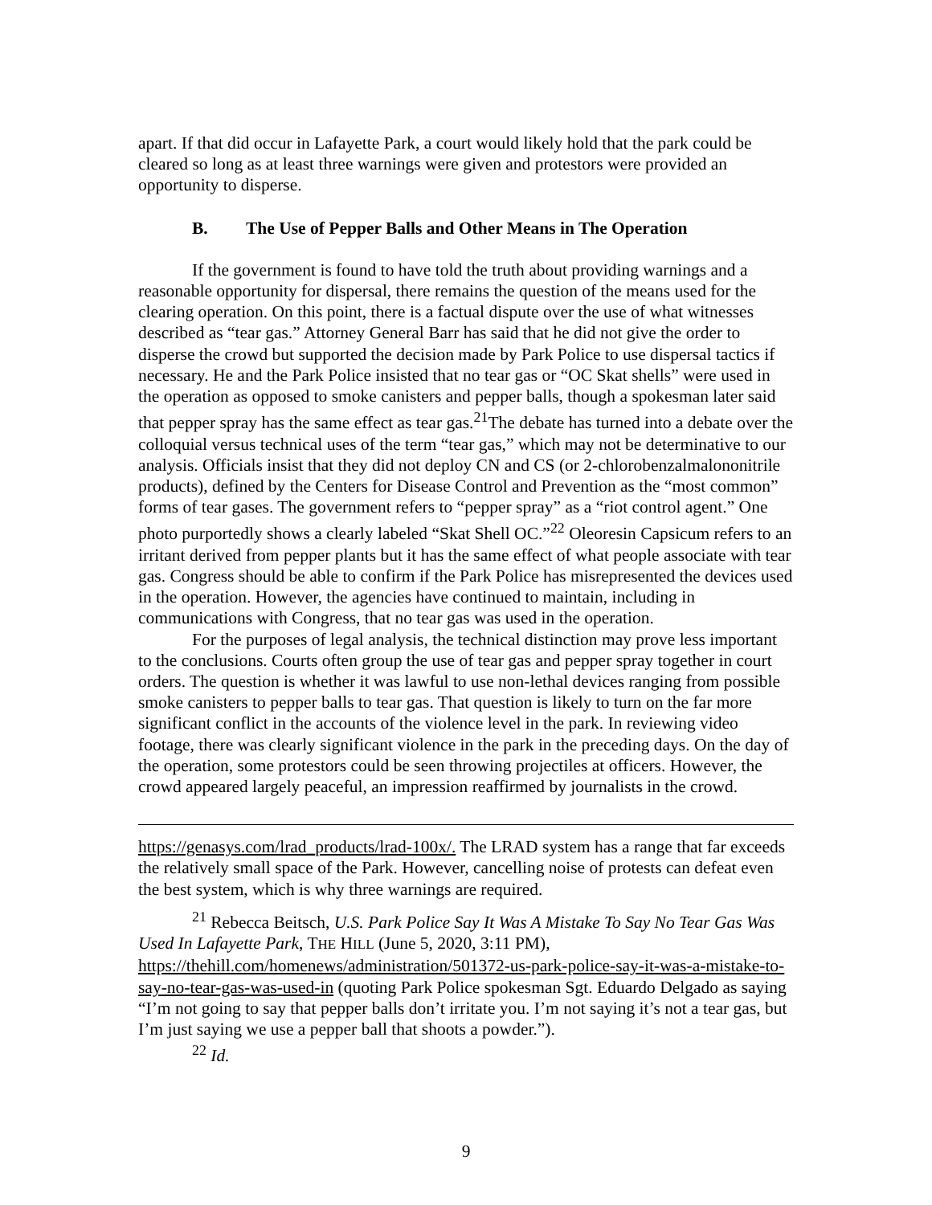apart. If that did occur in Lafayette Park, a court would likely hold that the park could be cleared so long as at least three warnings were given and protestors were provided an opportunity to disperse.
B. The Use of Pepper Balls and Other Means in The Operation
If the government is found to have told the truth about providing warnings and a reasonable opportunity for dispersal, there remains the question of the means used for the clearing operation. On this point, there is a factual dispute over the use of what witnesses described as “tear gas.” Attorney General Barr has said that he did not give the order to disperse the crowd but supported the decision made by Park Police to use dispersal tactics if necessary. He and the Park Police insisted that no tear gas or “OC Skat shells” were used in the operation as opposed to smoke canisters and pepper balls, though a spokesman later said that pepper spray has the same effect as tear gas.<sup>21</sup>The debate has turned into a debate over the colloquial versus technical uses of the term “tear gas,” which may not be determinative to our analysis. Officials insist that they did not deploy CN and CS (or 2-chlorobenzalmalononitrile products), defined by the Centers for Disease Control and Prevention as the “most common” forms of tear gases. The government refers to “pepper spray” as a “riot control agent.” One photo purportedly shows a clearly labeled “Skat Shell OC.”<sup>22</sup> Oleoresin Capsicum refers to an irritant derived from pepper plants but it has the same effect of what people associate with tear gas. Congress should be able to confirm if the Park Police has misrepresented the devices used in the operation. However, the agencies have continued to maintain, including in communications with Congress, that no tear gas was used in the operation.
For the purposes of legal analysis, the technical distinction may prove less important to the conclusions. Courts often group the use of tear gas and pepper spray together in court orders. The question is whether it was lawful to use non-lethal devices ranging from possible smoke canisters to pepper balls to tear gas. That question is likely to turn on the far more significant conflict in the accounts of the violence level in the park. In reviewing video footage, there was clearly significant violence in the park in the preceding days. On the day of the operation, some protestors could be seen throwing projectiles at officers. However, the crowd appeared largely peaceful, an impression reaffirmed by journalists in the crowd.
https://genasys.com/lrad_products/lrad-100x/. The LRAD system has a range that far exceeds the relatively small space of the Park. However, cancelling noise of protests can defeat even the best system, which is why three warnings are required.
<sup>21</sup> Rebecca Beitsch, U.S. Park Police Say It Was A Mistake To Say No Tear Gas Was Used In Lafayette Park, THE HILL (June 5, 2020, 3:11 PM), https://thehill.com/homenews/administration/501372-us-park-police-say-it-was-a-mistake-to-say-no-tear-gas-was-used-in (quoting Park Police spokesman Sgt. Eduardo Delgado as saying “I’m not going to say that pepper balls don’t irritate you. I’m not saying it’s not a tear gas, but I’m just saying we use a pepper ball that shoots a powder.”).
<sup>22</sup> Id.
9